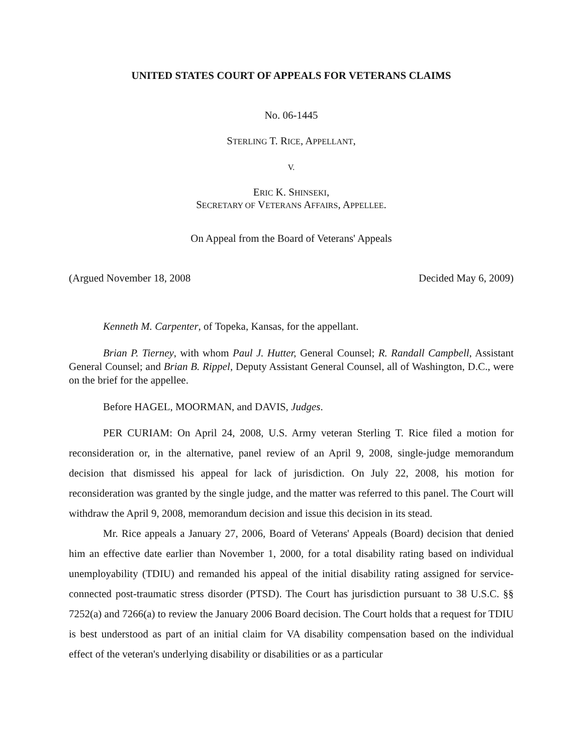UNITED STATES COURT OF APPEALS FOR VETERANS CLAIMS
No. 06-1445
STERLING T. RICE, APPELLANT,
V.
ERIC K. SHINSEKI,
SECRETARY OF VETERANS AFFAIRS, APPELLEE.
On Appeal from the Board of Veterans' Appeals
(Argued November 18, 2008 Decided May 6, 2009)
Kenneth M. Carpenter, of Topeka, Kansas, for the appellant.
Brian P. Tierney, with whom Paul J. Hutter, General Counsel; R. Randall Campbell, Assistant General Counsel; and Brian B. Rippel, Deputy Assistant General Counsel, all of Washington, D.C., were on the brief for the appellee.
Before HAGEL, MOORMAN, and DAVIS, Judges.
PER CURIAM: On April 24, 2008, U.S. Army veteran Sterling T. Rice filed a motion for reconsideration or, in the alternative, panel review of an April 9, 2008, single-judge memorandum decision that dismissed his appeal for lack of jurisdiction. On July 22, 2008, his motion for reconsideration was granted by the single judge, and the matter was referred to this panel. The Court will withdraw the April 9, 2008, memorandum decision and issue this decision in its stead.
Mr. Rice appeals a January 27, 2006, Board of Veterans' Appeals (Board) decision that denied him an effective date earlier than November 1, 2000, for a total disability rating based on individual unemployability (TDIU) and remanded his appeal of the initial disability rating assigned for service-connected post-traumatic stress disorder (PTSD). The Court has jurisdiction pursuant to 38 U.S.C. §§ 7252(a) and 7266(a) to review the January 2006 Board decision. The Court holds that a request for TDIU is best understood as part of an initial claim for VA disability compensation based on the individual effect of the veteran's underlying disability or disabilities or as a particular